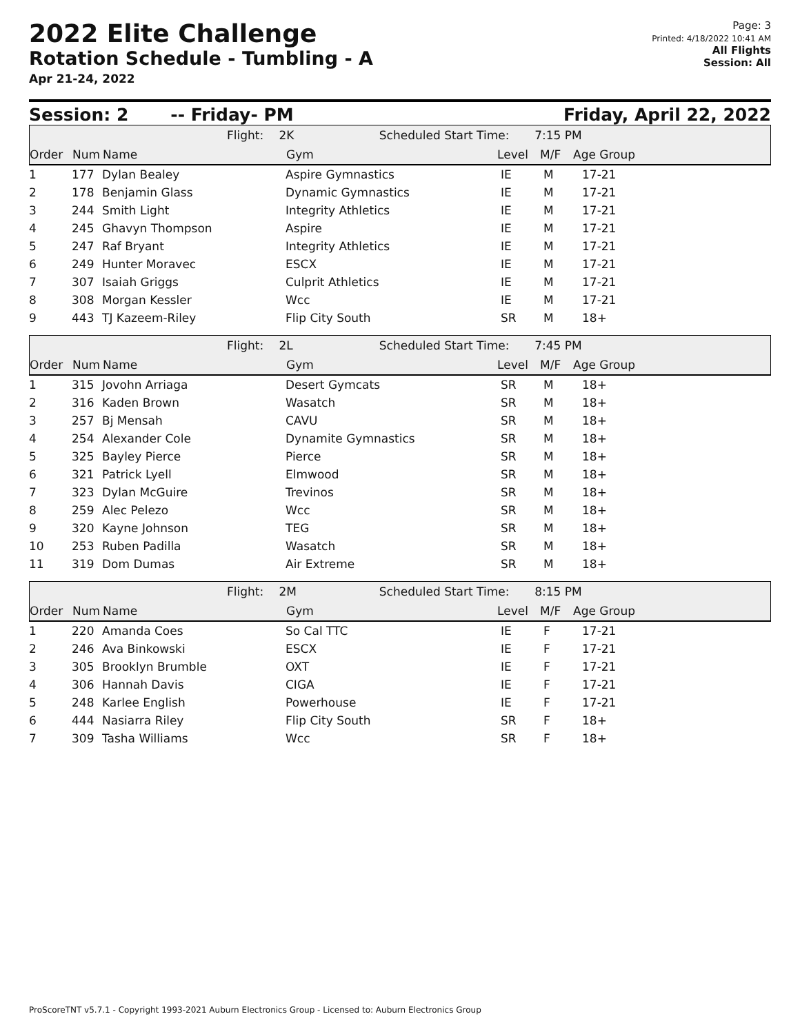2022 Elite Challenge
Rotation Schedule - Tumbling - A
Apr 21-24, 2022
Page: 3
Printed: 4/18/2022 10:41 AM
All Flights
Session: All
Session: 2 -- Friday- PM Friday, April 22, 2022
Flight: 2K Scheduled Start Time: 7:15 PM
| Order | Num | Name | Gym | Level | M/F | Age Group |
| --- | --- | --- | --- | --- | --- | --- |
| 1 | 177 | Dylan Bealey | Aspire Gymnastics | IE | M | 17-21 |
| 2 | 178 | Benjamin Glass | Dynamic Gymnastics | IE | M | 17-21 |
| 3 | 244 | Smith Light | Integrity Athletics | IE | M | 17-21 |
| 4 | 245 | Ghavyn Thompson | Aspire | IE | M | 17-21 |
| 5 | 247 | Raf Bryant | Integrity Athletics | IE | M | 17-21 |
| 6 | 249 | Hunter Moravec | ESCX | IE | M | 17-21 |
| 7 | 307 | Isaiah Griggs | Culprit Athletics | IE | M | 17-21 |
| 8 | 308 | Morgan Kessler | Wcc | IE | M | 17-21 |
| 9 | 443 | TJ Kazeem-Riley | Flip City South | SR | M | 18+ |
Flight: 2L Scheduled Start Time: 7:45 PM
| Order | Num | Name | Gym | Level | M/F | Age Group |
| --- | --- | --- | --- | --- | --- | --- |
| 1 | 315 | Jovohn Arriaga | Desert Gymcats | SR | M | 18+ |
| 2 | 316 | Kaden Brown | Wasatch | SR | M | 18+ |
| 3 | 257 | Bj Mensah | CAVU | SR | M | 18+ |
| 4 | 254 | Alexander Cole | Dynamite Gymnastics | SR | M | 18+ |
| 5 | 325 | Bayley Pierce | Pierce | SR | M | 18+ |
| 6 | 321 | Patrick Lyell | Elmwood | SR | M | 18+ |
| 7 | 323 | Dylan McGuire | Trevinos | SR | M | 18+ |
| 8 | 259 | Alec Pelezo | Wcc | SR | M | 18+ |
| 9 | 320 | Kayne Johnson | TEG | SR | M | 18+ |
| 10 | 253 | Ruben Padilla | Wasatch | SR | M | 18+ |
| 11 | 319 | Dom Dumas | Air Extreme | SR | M | 18+ |
Flight: 2M Scheduled Start Time: 8:15 PM
| Order | Num | Name | Gym | Level | M/F | Age Group |
| --- | --- | --- | --- | --- | --- | --- |
| 1 | 220 | Amanda Coes | So Cal TTC | IE | F | 17-21 |
| 2 | 246 | Ava Binkowski | ESCX | IE | F | 17-21 |
| 3 | 305 | Brooklyn Brumble | OXT | IE | F | 17-21 |
| 4 | 306 | Hannah Davis | CIGA | IE | F | 17-21 |
| 5 | 248 | Karlee English | Powerhouse | IE | F | 17-21 |
| 6 | 444 | Nasiarra Riley | Flip City South | SR | F | 18+ |
| 7 | 309 | Tasha Williams | Wcc | SR | F | 18+ |
ProScoreTNT v5.7.1 - Copyright 1993-2021 Auburn Electronics Group - Licensed to: Auburn Electronics Group